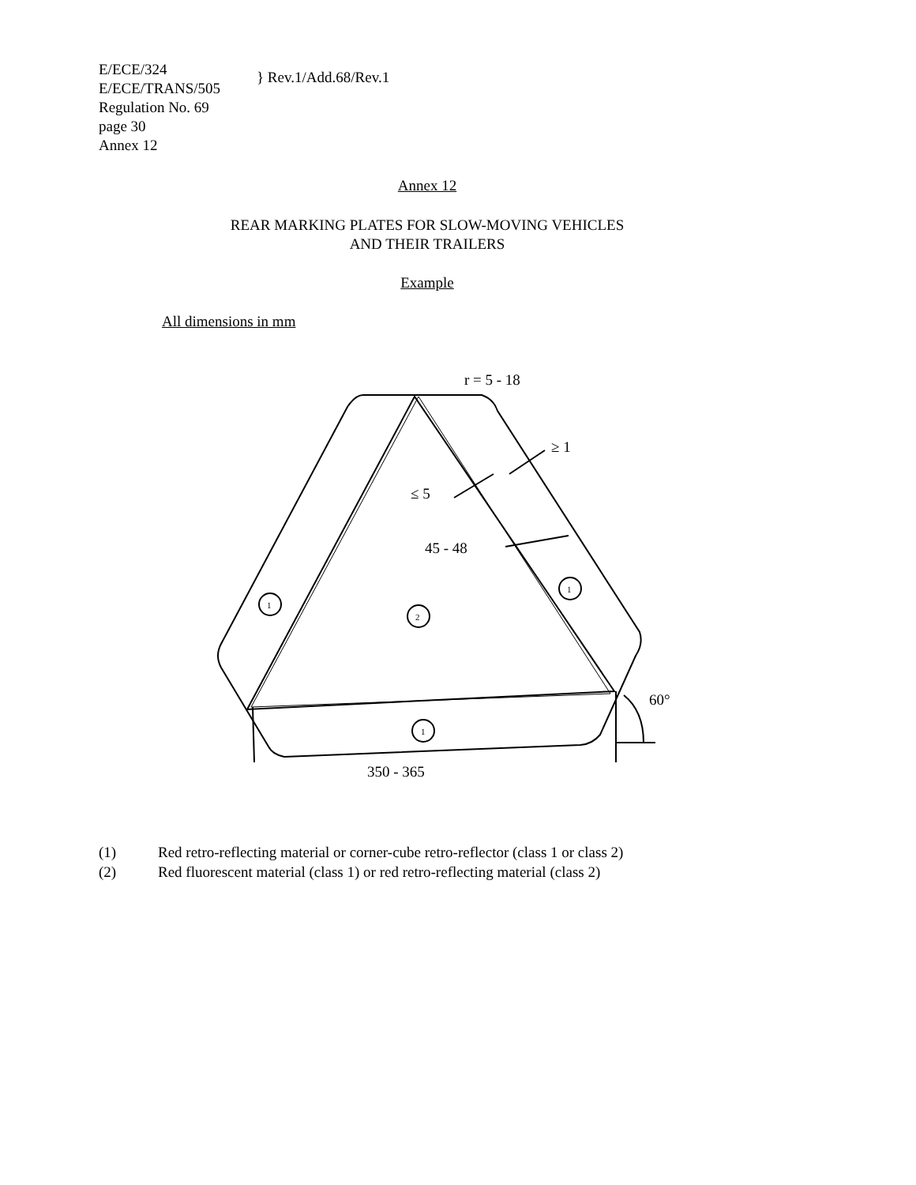E/ECE/324
E/ECE/TRANS/505
} Rev.1/Add.68/Rev.1
Regulation No. 69
page 30
Annex 12
Annex 12
REAR MARKING PLATES FOR SLOW-MOVING VEHICLES
AND THEIR TRAILERS
Example
All dimensions in mm
r = 5 - 18
≥ 1
≤ 5
45 - 48
60°
350 - 365
1
2
1
1
(1) Red retro-reflecting material or corner-cube retro-reflector (class 1 or class 2)
(2) Red fluorescent material (class 1) or red retro-reflecting material (class 2)